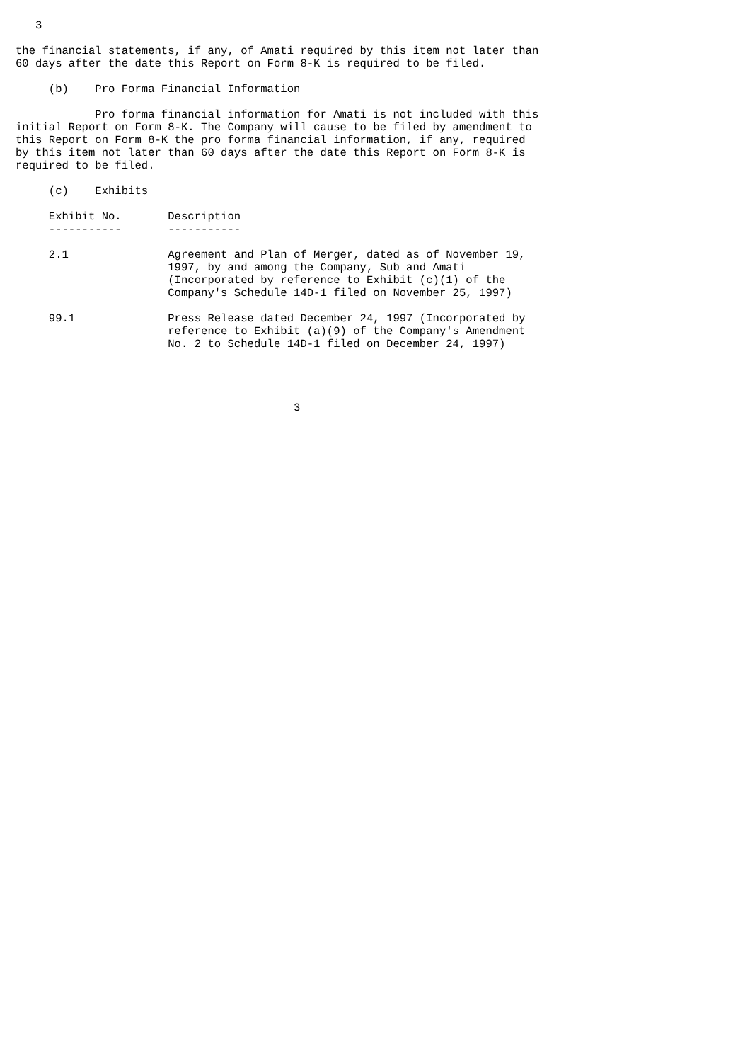3

the financial statements, if any, of Amati required by this item not later than
60 days after the date this Report on Form 8-K is required to be filed.

     (b)    Pro Forma Financial Information

            Pro forma financial information for Amati is not included with this
initial Report on Form 8-K. The Company will cause to be filed by amendment to
this Report on Form 8-K the pro forma financial information, if any, required
by this item not later than 60 days after the date this Report on Form 8-K is
required to be filed.

     (c)    Exhibits

     Exhibit No.       Description
     -----------       -----------

     2.1               Agreement and Plan of Merger, dated as of November 19,
                       1997, by and among the Company, Sub and Amati
                       (Incorporated by reference to Exhibit (c)(1) of the
                       Company's Schedule 14D-1 filed on November 25, 1997)

     99.1              Press Release dated December 24, 1997 (Incorporated by
                       reference to Exhibit (a)(9) of the Company's Amendment
                       No. 2 to Schedule 14D-1 filed on December 24, 1997)




                                          3